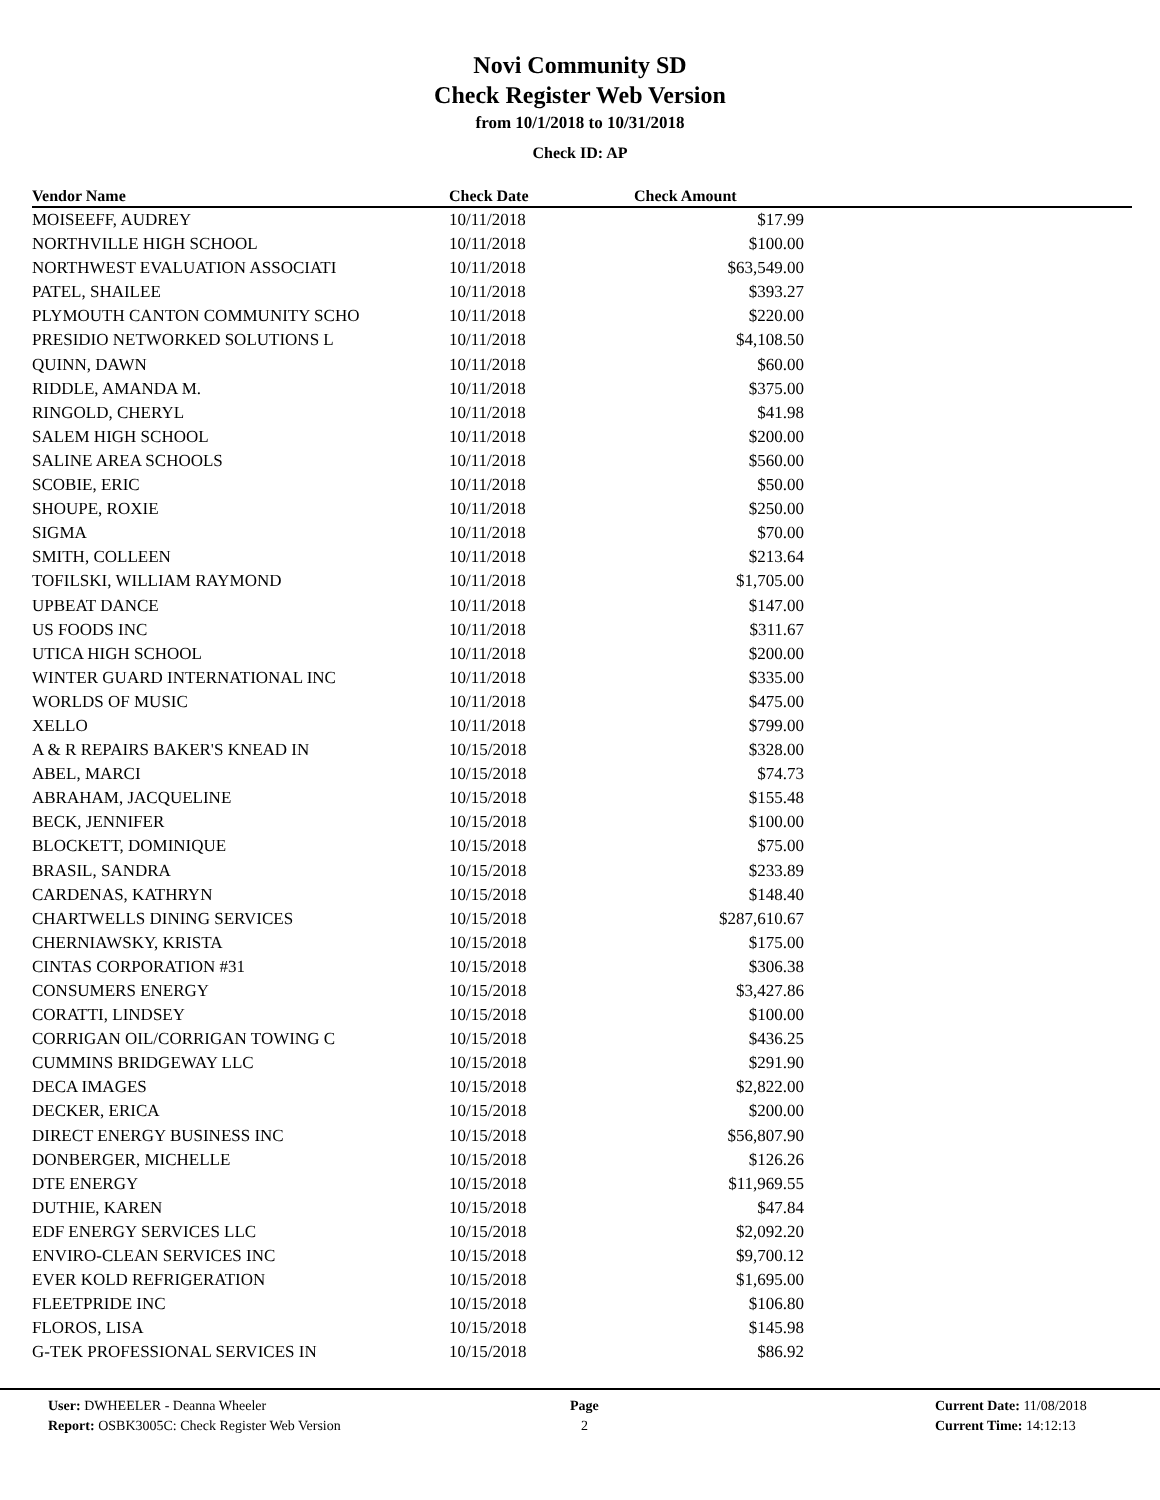Novi Community SD
Check Register Web Version
from 10/1/2018 to 10/31/2018
Check ID: AP
| Vendor Name | Check Date | Check Amount | |
| --- | --- | --- | --- |
| MOISEEFF, AUDREY | 10/11/2018 | $17.99 | |
| NORTHVILLE HIGH SCHOOL | 10/11/2018 | $100.00 | |
| NORTHWEST EVALUATION ASSOCIATI | 10/11/2018 | $63,549.00 | |
| PATEL, SHAILEE | 10/11/2018 | $393.27 | |
| PLYMOUTH CANTON COMMUNITY SCHO | 10/11/2018 | $220.00 | |
| PRESIDIO NETWORKED SOLUTIONS L | 10/11/2018 | $4,108.50 | |
| QUINN, DAWN | 10/11/2018 | $60.00 | |
| RIDDLE, AMANDA M. | 10/11/2018 | $375.00 | |
| RINGOLD, CHERYL | 10/11/2018 | $41.98 | |
| SALEM HIGH SCHOOL | 10/11/2018 | $200.00 | |
| SALINE AREA SCHOOLS | 10/11/2018 | $560.00 | |
| SCOBIE, ERIC | 10/11/2018 | $50.00 | |
| SHOUPE, ROXIE | 10/11/2018 | $250.00 | |
| SIGMA | 10/11/2018 | $70.00 | |
| SMITH, COLLEEN | 10/11/2018 | $213.64 | |
| TOFILSKI, WILLIAM RAYMOND | 10/11/2018 | $1,705.00 | |
| UPBEAT DANCE | 10/11/2018 | $147.00 | |
| US FOODS INC | 10/11/2018 | $311.67 | |
| UTICA HIGH SCHOOL | 10/11/2018 | $200.00 | |
| WINTER GUARD INTERNATIONAL INC | 10/11/2018 | $335.00 | |
| WORLDS OF MUSIC | 10/11/2018 | $475.00 | |
| XELLO | 10/11/2018 | $799.00 | |
| A & R REPAIRS BAKER'S KNEAD IN | 10/15/2018 | $328.00 | |
| ABEL, MARCI | 10/15/2018 | $74.73 | |
| ABRAHAM, JACQUELINE | 10/15/2018 | $155.48 | |
| BECK, JENNIFER | 10/15/2018 | $100.00 | |
| BLOCKETT, DOMINIQUE | 10/15/2018 | $75.00 | |
| BRASIL, SANDRA | 10/15/2018 | $233.89 | |
| CARDENAS, KATHRYN | 10/15/2018 | $148.40 | |
| CHARTWELLS DINING SERVICES | 10/15/2018 | $287,610.67 | |
| CHERNIAWSKY, KRISTA | 10/15/2018 | $175.00 | |
| CINTAS CORPORATION #31 | 10/15/2018 | $306.38 | |
| CONSUMERS ENERGY | 10/15/2018 | $3,427.86 | |
| CORATTI, LINDSEY | 10/15/2018 | $100.00 | |
| CORRIGAN OIL/CORRIGAN TOWING C | 10/15/2018 | $436.25 | |
| CUMMINS BRIDGEWAY LLC | 10/15/2018 | $291.90 | |
| DECA IMAGES | 10/15/2018 | $2,822.00 | |
| DECKER, ERICA | 10/15/2018 | $200.00 | |
| DIRECT ENERGY BUSINESS INC | 10/15/2018 | $56,807.90 | |
| DONBERGER, MICHELLE | 10/15/2018 | $126.26 | |
| DTE ENERGY | 10/15/2018 | $11,969.55 | |
| DUTHIE, KAREN | 10/15/2018 | $47.84 | |
| EDF ENERGY SERVICES LLC | 10/15/2018 | $2,092.20 | |
| ENVIRO-CLEAN SERVICES INC | 10/15/2018 | $9,700.12 | |
| EVER KOLD REFRIGERATION | 10/15/2018 | $1,695.00 | |
| FLEETPRIDE INC | 10/15/2018 | $106.80 | |
| FLOROS, LISA | 10/15/2018 | $145.98 | |
| G-TEK PROFESSIONAL SERVICES IN | 10/15/2018 | $86.92 | |
User: DWHEELER - Deanna Wheeler
Report: OSBK3005C: Check Register Web Version
Page
2
Current Date: 11/08/2018
Current Time: 14:12:13